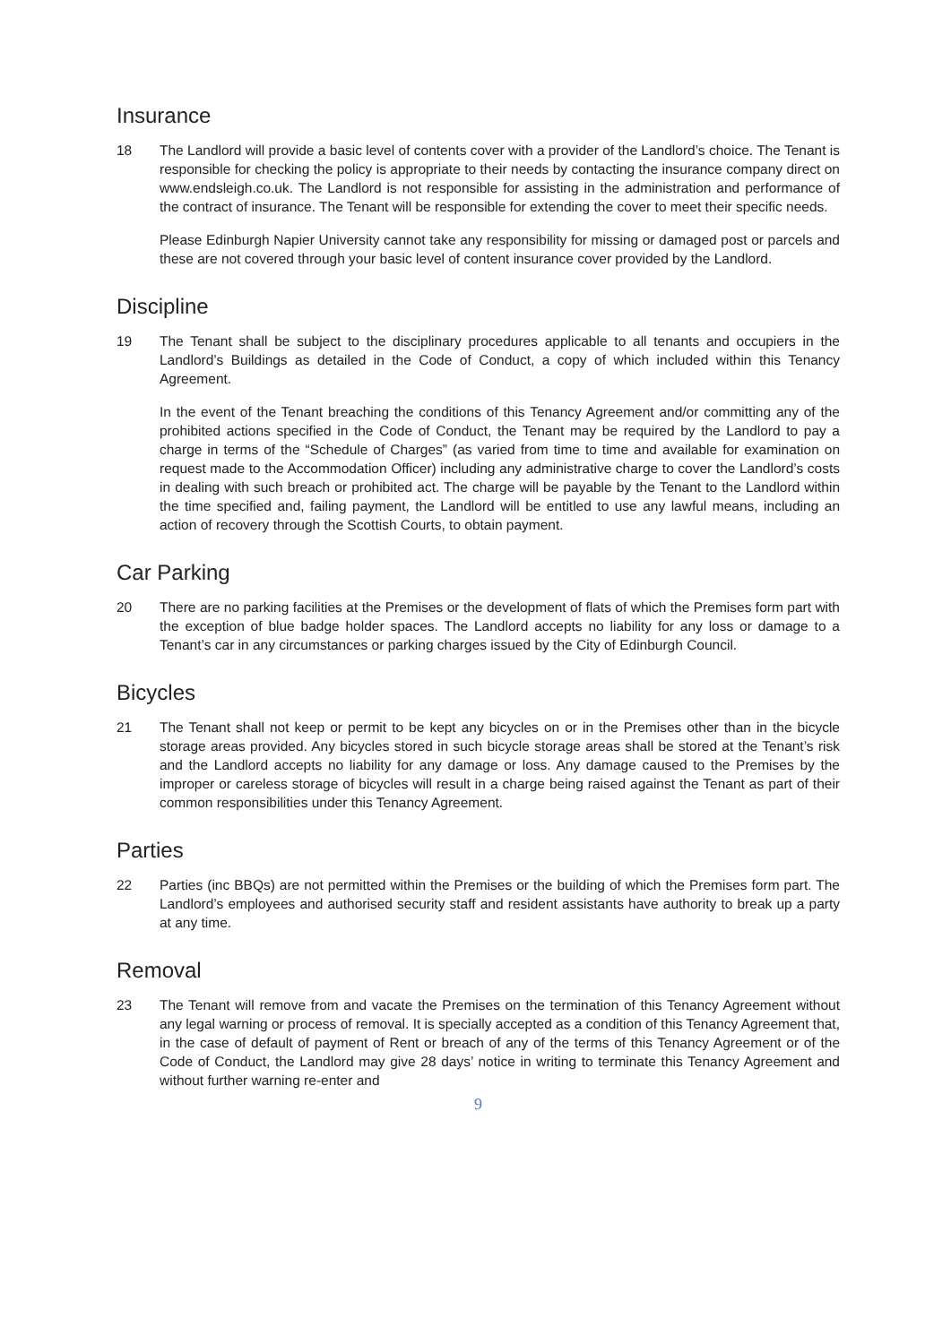Insurance
18 The Landlord will provide a basic level of contents cover with a provider of the Landlord’s choice. The Tenant is responsible for checking the policy is appropriate to their needs by contacting the insurance company direct on www.endsleigh.co.uk. The Landlord is not responsible for assisting in the administration and performance of the contract of insurance. The Tenant will be responsible for extending the cover to meet their specific needs.
Please Edinburgh Napier University cannot take any responsibility for missing or damaged post or parcels and these are not covered through your basic level of content insurance cover provided by the Landlord.
Discipline
19 The Tenant shall be subject to the disciplinary procedures applicable to all tenants and occupiers in the Landlord’s Buildings as detailed in the Code of Conduct, a copy of which included within this Tenancy Agreement.
In the event of the Tenant breaching the conditions of this Tenancy Agreement and/or committing any of the prohibited actions specified in the Code of Conduct, the Tenant may be required by the Landlord to pay a charge in terms of the “Schedule of Charges” (as varied from time to time and available for examination on request made to the Accommodation Officer) including any administrative charge to cover the Landlord’s costs in dealing with such breach or prohibited act. The charge will be payable by the Tenant to the Landlord within the time specified and, failing payment, the Landlord will be entitled to use any lawful means, including an action of recovery through the Scottish Courts, to obtain payment.
Car Parking
20 There are no parking facilities at the Premises or the development of flats of which the Premises form part with the exception of blue badge holder spaces. The Landlord accepts no liability for any loss or damage to a Tenant’s car in any circumstances or parking charges issued by the City of Edinburgh Council.
Bicycles
21 The Tenant shall not keep or permit to be kept any bicycles on or in the Premises other than in the bicycle storage areas provided. Any bicycles stored in such bicycle storage areas shall be stored at the Tenant’s risk and the Landlord accepts no liability for any damage or loss. Any damage caused to the Premises by the improper or careless storage of bicycles will result in a charge being raised against the Tenant as part of their common responsibilities under this Tenancy Agreement.
Parties
22 Parties (inc BBQs) are not permitted within the Premises or the building of which the Premises form part. The Landlord’s employees and authorised security staff and resident assistants have authority to break up a party at any time.
Removal
23 The Tenant will remove from and vacate the Premises on the termination of this Tenancy Agreement without any legal warning or process of removal. It is specially accepted as a condition of this Tenancy Agreement that, in the case of default of payment of Rent or breach of any of the terms of this Tenancy Agreement or of the Code of Conduct, the Landlord may give 28 days’ notice in writing to terminate this Tenancy Agreement and without further warning re-enter and
9